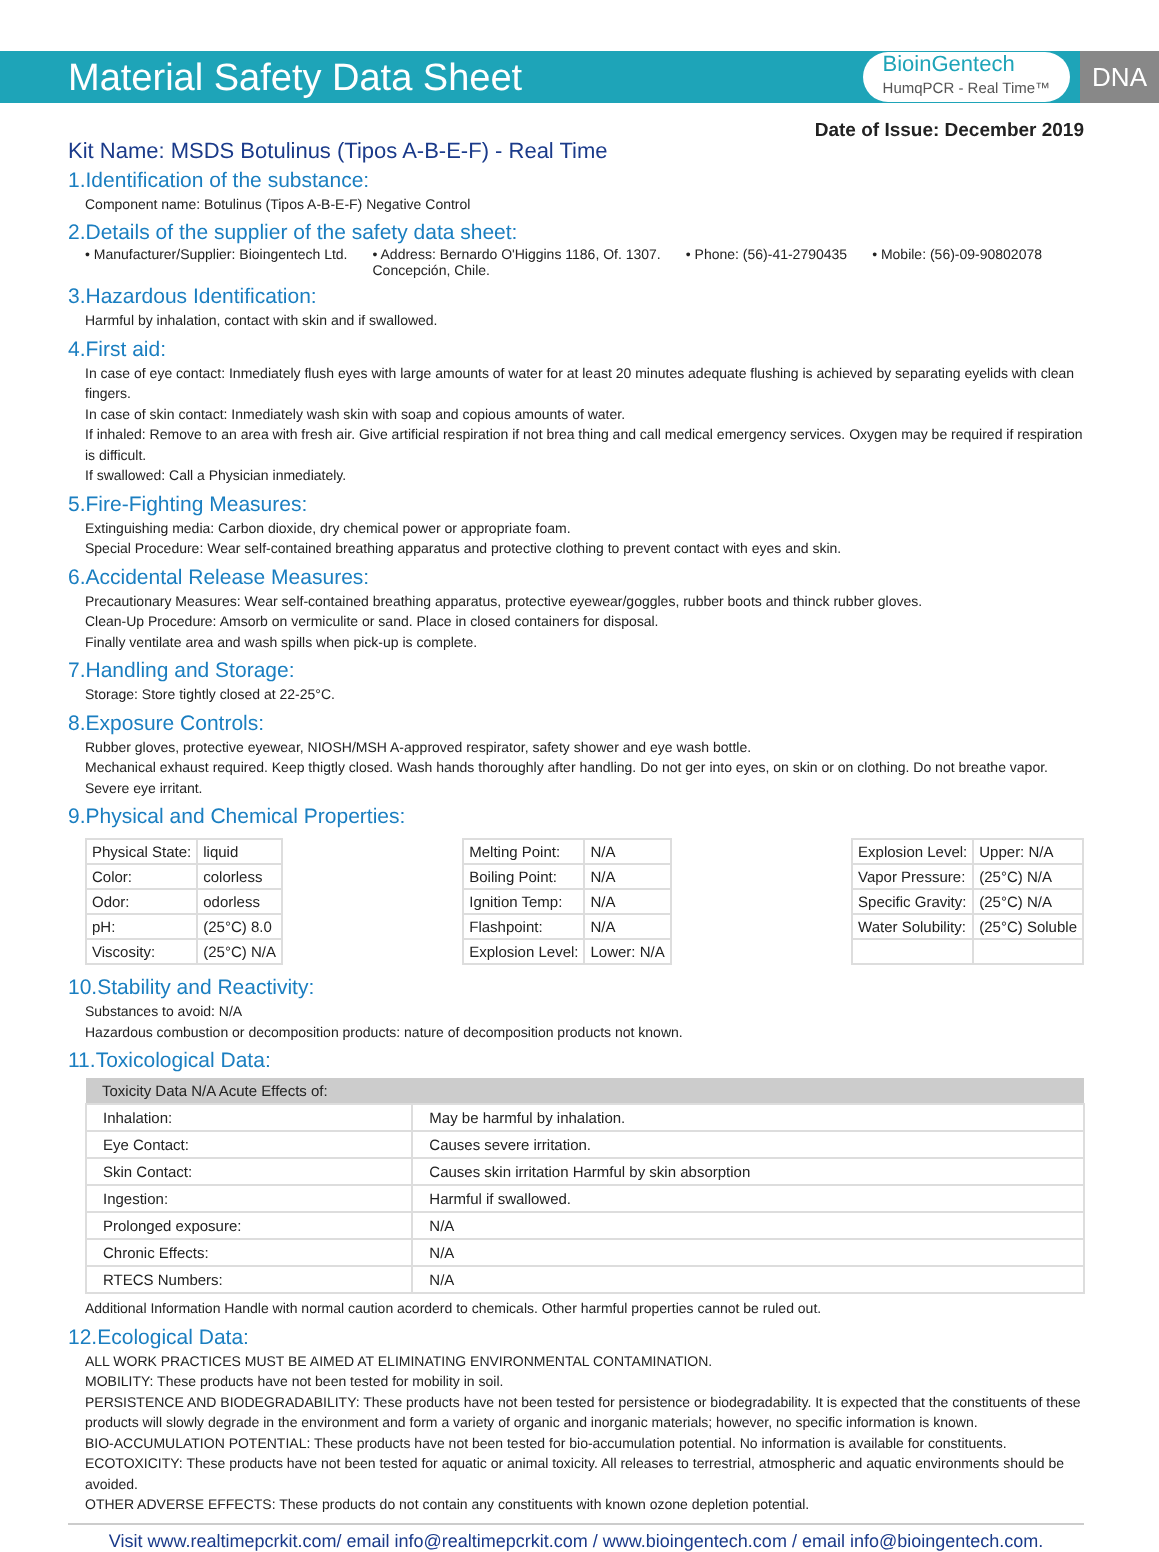Material Safety Data Sheet
BioinGentech
HumqPCR - Real Time™
DNA
Date of Issue: December 2019
Kit Name: MSDS Botulinus (Tipos A-B-E-F) - Real Time
1.Identification of the substance:
Component name: Botulinus (Tipos A-B-E-F) Negative Control
2.Details of the supplier of the safety data sheet:
• Manufacturer/Supplier: Bioingentech Ltd. • Address: Bernardo O'Higgins 1186, Of. 1307.
Concepción, Chile. • Phone: (56)-41-2790435 • Mobile: (56)-09-90802078
3.Hazardous Identification:
Harmful by inhalation, contact with skin and if swallowed.
4.First aid:
In case of eye contact: Inmediately flush eyes with large amounts of water for at least 20 minutes adequate flushing is achieved by separating eyelids with clean fingers.
In case of skin contact: Inmediately wash skin with soap and copious amounts of water.
If inhaled: Remove to an area with fresh air. Give artificial respiration if not brea thing and call medical emergency services. Oxygen may be required if respiration is difficult.
If swallowed: Call a Physician inmediately.
5.Fire-Fighting Measures:
Extinguishing media: Carbon dioxide, dry chemical power or appropriate foam.
Special Procedure: Wear self-contained breathing apparatus and protective clothing to prevent contact with eyes and skin.
6.Accidental Release Measures:
Precautionary Measures: Wear self-contained breathing apparatus, protective eyewear/goggles, rubber boots and thinck rubber gloves.
Clean-Up Procedure: Amsorb on vermiculite or sand. Place in closed containers for disposal.
Finally ventilate area and wash spills when pick-up is complete.
7.Handling and Storage:
Storage: Store tightly closed at 22-25°C.
8.Exposure Controls:
Rubber gloves, protective eyewear, NIOSH/MSH A-approved respirator, safety shower and eye wash bottle.
Mechanical exhaust required. Keep thigtly closed. Wash hands thoroughly after handling. Do not ger into eyes, on skin or on clothing. Do not breathe vapor. Severe eye irritant.
9.Physical and Chemical Properties:
| Physical State: | liquid |
| Color: | colorless |
| Odor: | odorless |
| pH: | (25°C) 8.0 |
| Viscosity: | (25°C) N/A |
| Melting Point: | N/A |
| Boiling Point: | N/A |
| Ignition Temp: | N/A |
| Flashpoint: | N/A |
| Explosion Level: | Lower: N/A |
| Explosion Level: | Upper: N/A |
| Vapor Pressure: | (25°C) N/A |
| Specific Gravity: | (25°C) N/A |
| Water Solubility: | (25°C) Soluble |
10.Stability and Reactivity:
Substances to avoid: N/A
Hazardous combustion or decomposition products: nature of decomposition products not known.
11.Toxicological Data:
| Toxicity Data N/A Acute Effects of: | |
| --- | --- |
| Inhalation: | May be harmful by inhalation. |
| Eye Contact: | Causes severe irritation. |
| Skin Contact: | Causes skin irritation Harmful by skin absorption |
| Ingestion: | Harmful if swallowed. |
| Prolonged exposure: | N/A |
| Chronic Effects: | N/A |
| RTECS Numbers: | N/A |
Additional Information Handle with normal caution acorderd to chemicals. Other harmful properties cannot be ruled out.
12.Ecological Data:
ALL WORK PRACTICES MUST BE AIMED AT ELIMINATING ENVIRONMENTAL CONTAMINATION.
MOBILITY: These products have not been tested for mobility in soil.
PERSISTENCE AND BIODEGRADABILITY: These products have not been tested for persistence or biodegradability. It is expected that the constituents of these products will slowly degrade in the environment and form a variety of organic and inorganic materials; however, no specific information is known.
BIO-ACCUMULATION POTENTIAL: These products have not been tested for bio-accumulation potential. No information is available for constituents.
ECOTOXICITY: These products have not been tested for aquatic or animal toxicity. All releases to terrestrial, atmospheric and aquatic environments should be avoided.
OTHER ADVERSE EFFECTS: These products do not contain any constituents with known ozone depletion potential.
Visit www.realtimepcrkit.com/ email info@realtimepcrkit.com / www.bioingentech.com / email info@bioingentech.com.